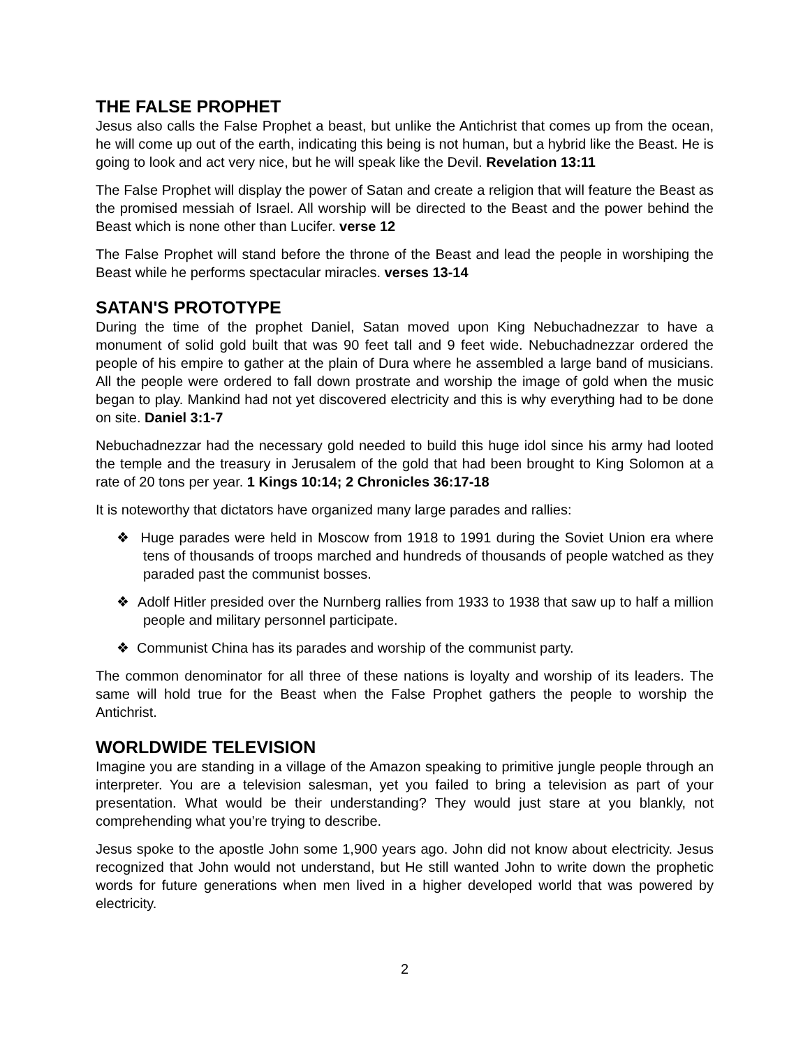THE FALSE PROPHET
Jesus also calls the False Prophet a beast, but unlike the Antichrist that comes up from the ocean, he will come up out of the earth, indicating this being is not human, but a hybrid like the Beast. He is going to look and act very nice, but he will speak like the Devil. Revelation 13:11
The False Prophet will display the power of Satan and create a religion that will feature the Beast as the promised messiah of Israel. All worship will be directed to the Beast and the power behind the Beast which is none other than Lucifer. verse 12
The False Prophet will stand before the throne of the Beast and lead the people in worshiping the Beast while he performs spectacular miracles. verses 13-14
SATAN'S PROTOTYPE
During the time of the prophet Daniel, Satan moved upon King Nebuchadnezzar to have a monument of solid gold built that was 90 feet tall and 9 feet wide. Nebuchadnezzar ordered the people of his empire to gather at the plain of Dura where he assembled a large band of musicians. All the people were ordered to fall down prostrate and worship the image of gold when the music began to play. Mankind had not yet discovered electricity and this is why everything had to be done on site. Daniel 3:1-7
Nebuchadnezzar had the necessary gold needed to build this huge idol since his army had looted the temple and the treasury in Jerusalem of the gold that had been brought to King Solomon at a rate of 20 tons per year. 1 Kings 10:14; 2 Chronicles 36:17-18
It is noteworthy that dictators have organized many large parades and rallies:
❖ Huge parades were held in Moscow from 1918 to 1991 during the Soviet Union era where tens of thousands of troops marched and hundreds of thousands of people watched as they paraded past the communist bosses.
❖ Adolf Hitler presided over the Nurnberg rallies from 1933 to 1938 that saw up to half a million people and military personnel participate.
❖ Communist China has its parades and worship of the communist party.
The common denominator for all three of these nations is loyalty and worship of its leaders. The same will hold true for the Beast when the False Prophet gathers the people to worship the Antichrist.
WORLDWIDE TELEVISION
Imagine you are standing in a village of the Amazon speaking to primitive jungle people through an interpreter. You are a television salesman, yet you failed to bring a television as part of your presentation. What would be their understanding? They would just stare at you blankly, not comprehending what you’re trying to describe.
Jesus spoke to the apostle John some 1,900 years ago. John did not know about electricity. Jesus recognized that John would not understand, but He still wanted John to write down the prophetic words for future generations when men lived in a higher developed world that was powered by electricity.
2